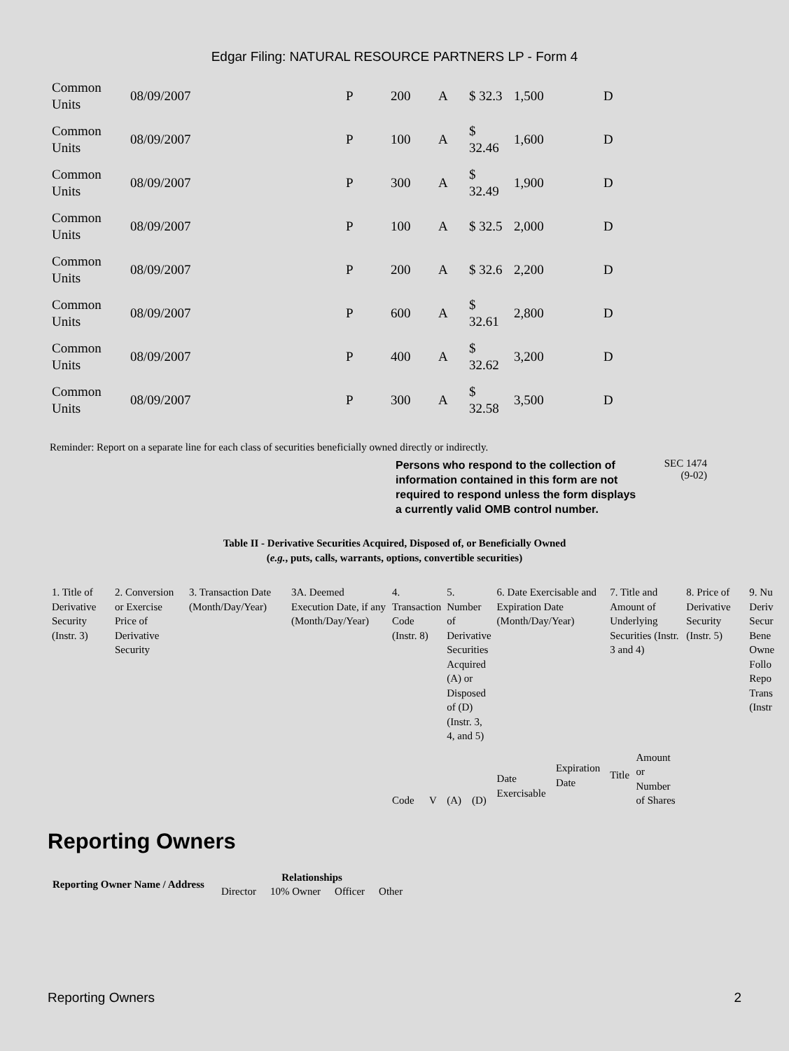Edgar Filing: NATURAL RESOURCE PARTNERS LP - Form 4
| Common Units | 08/09/2007 | P | 200 | A | $ 32.3 | 1,500 | D |
| Common Units | 08/09/2007 | P | 100 | A | $ 32.46 | 1,600 | D |
| Common Units | 08/09/2007 | P | 300 | A | $ 32.49 | 1,900 | D |
| Common Units | 08/09/2007 | P | 100 | A | $ 32.5 | 2,000 | D |
| Common Units | 08/09/2007 | P | 200 | A | $ 32.6 | 2,200 | D |
| Common Units | 08/09/2007 | P | 600 | A | $ 32.61 | 2,800 | D |
| Common Units | 08/09/2007 | P | 400 | A | $ 32.62 | 3,200 | D |
| Common Units | 08/09/2007 | P | 300 | A | $ 32.58 | 3,500 | D |
Reminder: Report on a separate line for each class of securities beneficially owned directly or indirectly.
Persons who respond to the collection of information contained in this form are not required to respond unless the form displays a currently valid OMB control number.
SEC 1474
(9-02)
Table II - Derivative Securities Acquired, Disposed of, or Beneficially Owned
(e.g., puts, calls, warrants, options, convertible securities)
| 1. Title of Derivative Security (Instr. 3) | 2. Conversion or Exercise Price of Derivative Security | 3. Transaction Date (Month/Day/Year) | 3A. Deemed Execution Date, if any (Month/Day/Year) | 4. Transaction Code (Instr. 8) | | 5. Number of Derivative Securities Acquired (A) or Disposed of (D) (Instr. 3, 4, and 5) | | 6. Date Exercisable and Expiration Date (Month/Day/Year) | | 7. Title and Amount of Underlying Securities (Instr. 3 and 4) | | 8. Price of Derivative Security (Instr. 5) | 9. Nu Deriv Secur Bene Owne Follo Repo Trans (Instr |
| | | | | Code | V | (A) | (D) | Date Exercisable | Expiration Date | Title | Amount or Number of Shares | | |
Reporting Owners
| Reporting Owner Name / Address | Relationships | | | |
| --- | --- | --- | --- | --- |
| | Director | 10% Owner | Officer | Other |
Reporting Owners 2